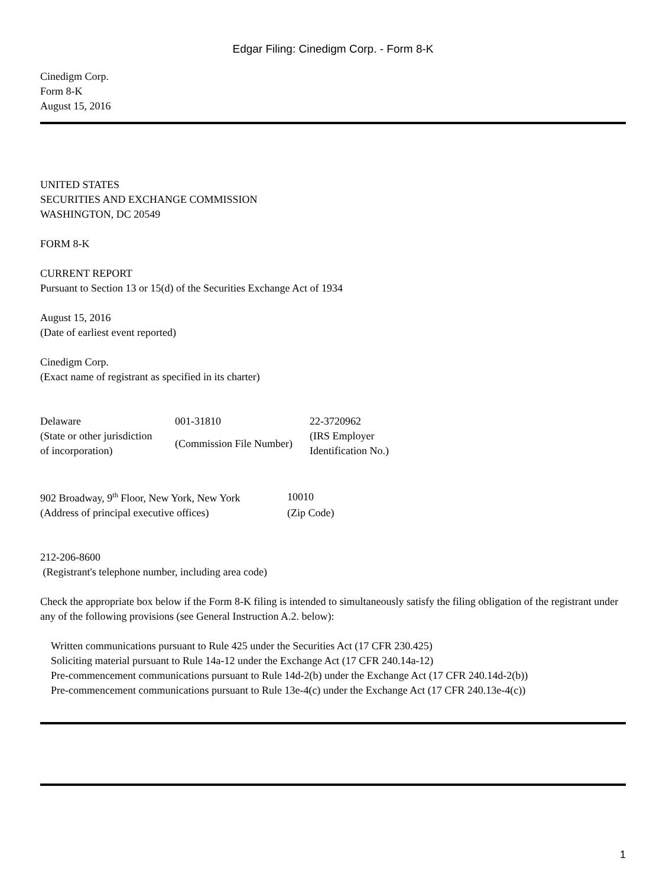Edgar Filing: Cinedigm Corp. - Form 8-K
Cinedigm Corp.
Form 8-K
August 15, 2016
UNITED STATES
SECURITIES AND EXCHANGE COMMISSION
WASHINGTON, DC 20549
FORM 8-K
CURRENT REPORT
Pursuant to Section 13 or 15(d) of the Securities Exchange Act of 1934
August 15, 2016
(Date of earliest event reported)
Cinedigm Corp.
(Exact name of registrant as specified in its charter)
| Delaware | 001-31810 | 22-3720962 |
| (State or other jurisdiction of incorporation) | (Commission File Number) | (IRS Employer Identification No.) |
| 902 Broadway, 9<sup>th</sup> Floor, New York, New York | 10010 |
| (Address of principal executive offices) | (Zip Code) |
212-206-8600
(Registrant's telephone number, including area code)
Check the appropriate box below if the Form 8-K filing is intended to simultaneously satisfy the filing obligation of the registrant under any of the following provisions (see General Instruction A.2. below):
Written communications pursuant to Rule 425 under the Securities Act (17 CFR 230.425)
Soliciting material pursuant to Rule 14a-12 under the Exchange Act (17 CFR 240.14a-12)
Pre-commencement communications pursuant to Rule 14d-2(b) under the Exchange Act (17 CFR 240.14d-2(b))
Pre-commencement communications pursuant to Rule 13e-4(c) under the Exchange Act (17 CFR 240.13e-4(c))
1